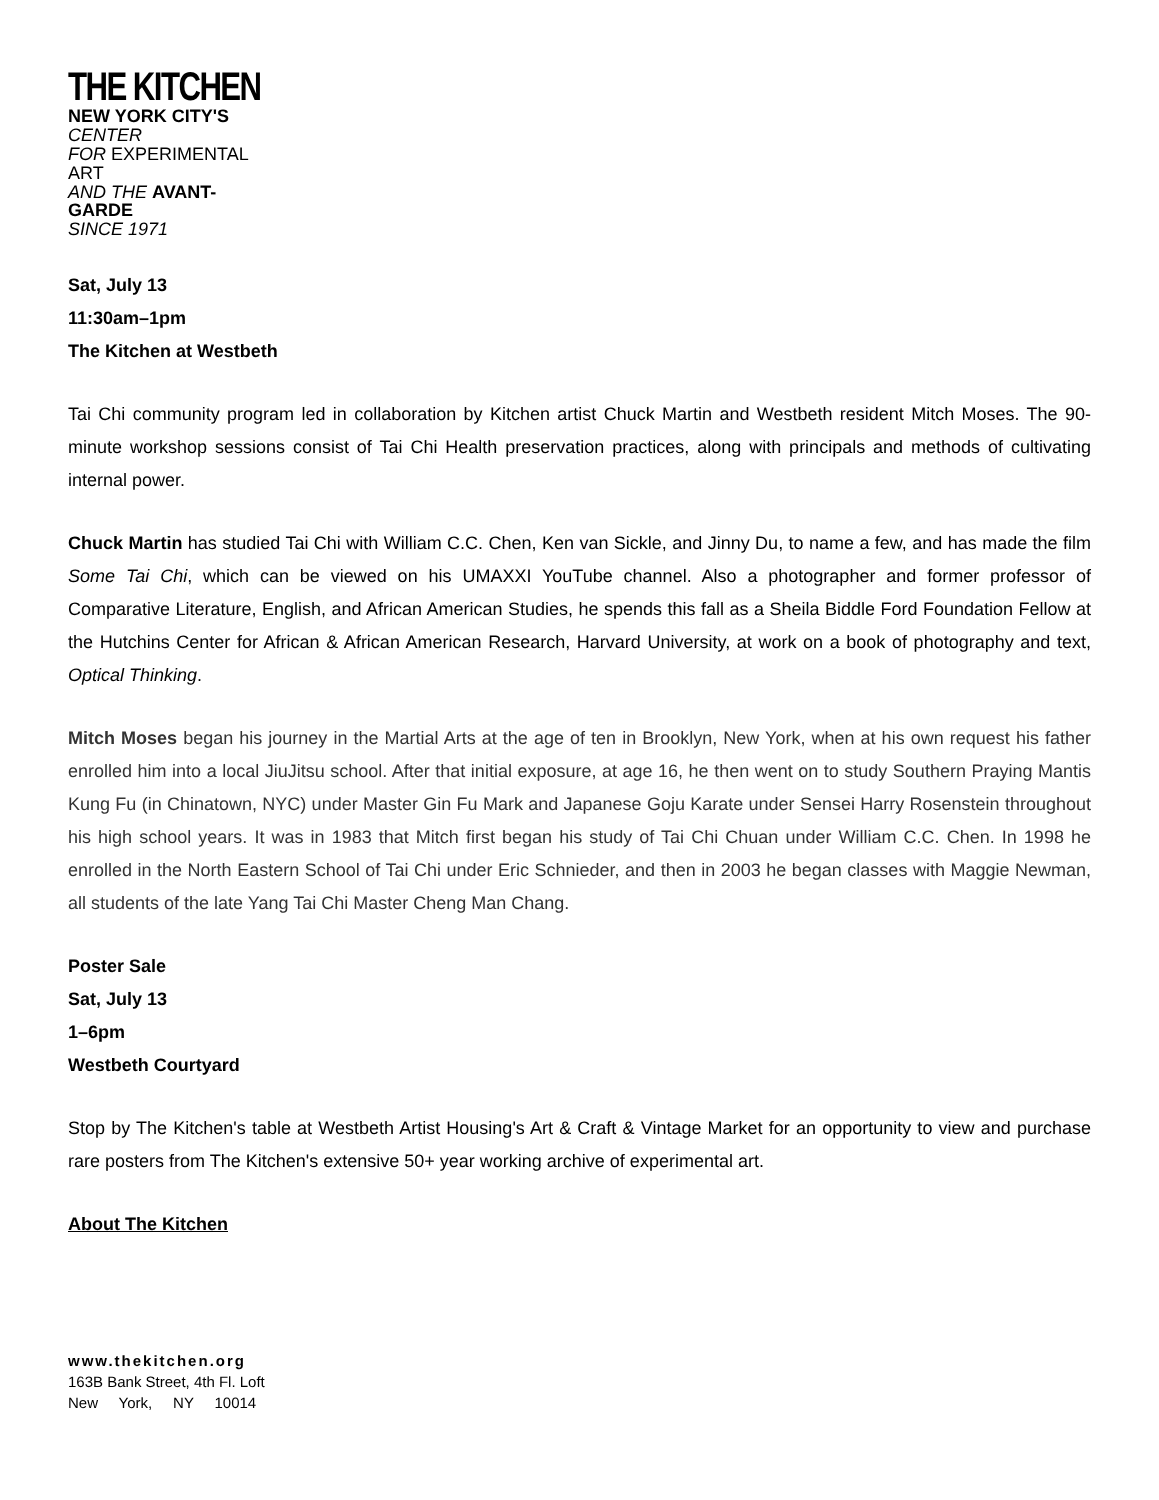THE KITCHEN
NEW YORK CITY'S CENTER
FOR EXPERIMENTAL ART
AND THE AVANT-GARDE
SINCE 1971
Sat, July 13
11:30am–1pm
The Kitchen at Westbeth
Tai Chi community program led in collaboration by Kitchen artist Chuck Martin and Westbeth resident Mitch Moses. The 90-minute workshop sessions consist of Tai Chi Health preservation practices, along with principals and methods of cultivating internal power.
Chuck Martin has studied Tai Chi with William C.C. Chen, Ken van Sickle, and Jinny Du, to name a few, and has made the film Some Tai Chi, which can be viewed on his UMAXXI YouTube channel. Also a photographer and former professor of Comparative Literature, English, and African American Studies, he spends this fall as a Sheila Biddle Ford Foundation Fellow at the Hutchins Center for African & African American Research, Harvard University, at work on a book of photography and text, Optical Thinking.
Mitch Moses began his journey in the Martial Arts at the age of ten in Brooklyn, New York, when at his own request his father enrolled him into a local JiuJitsu school. After that initial exposure, at age 16, he then went on to study Southern Praying Mantis Kung Fu (in Chinatown, NYC) under Master Gin Fu Mark and Japanese Goju Karate under Sensei Harry Rosenstein throughout his high school years. It was in 1983 that Mitch first began his study of Tai Chi Chuan under William C.C. Chen. In 1998 he enrolled in the North Eastern School of Tai Chi under Eric Schnieder, and then in 2003 he began classes with Maggie Newman, all students of the late Yang Tai Chi Master Cheng Man Chang.
Poster Sale
Sat, July 13
1–6pm
Westbeth Courtyard
Stop by The Kitchen's table at Westbeth Artist Housing's Art & Craft & Vintage Market for an opportunity to view and purchase rare posters from The Kitchen's extensive 50+ year working archive of experimental art.
About The Kitchen
www.thekitchen.org
163B Bank Street, 4th Fl. Loft
New York, NY 10014